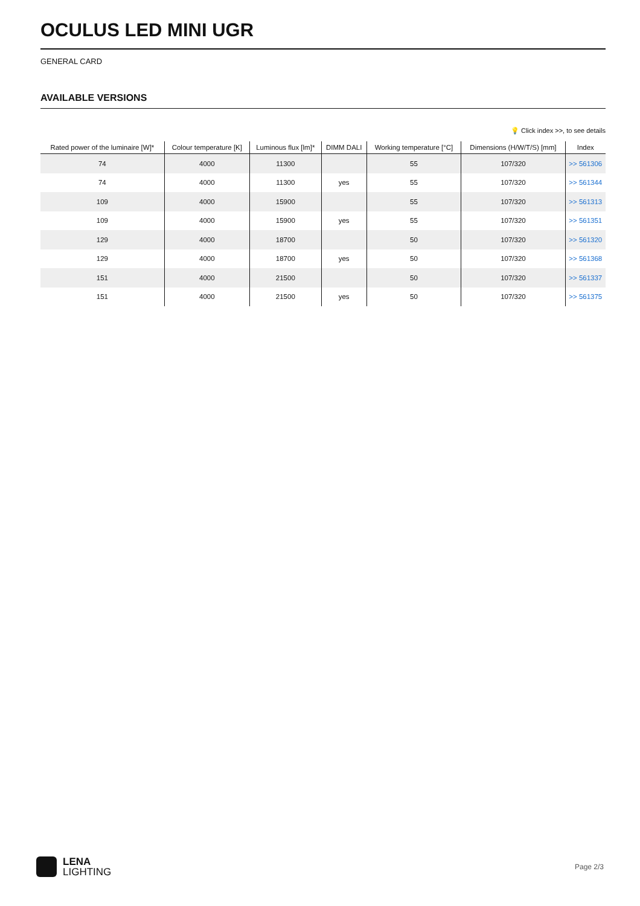OCULUS LED MINI UGR
GENERAL CARD
AVAILABLE VERSIONS
💡 Click index >>, to see details
| Rated power of the luminaire [W]* | Colour temperature [K] | Luminous flux [lm]* | DIMM DALI | Working temperature [°C] | Dimensions (H/W/T/S) [mm] | Index |
| --- | --- | --- | --- | --- | --- | --- |
| 74 | 4000 | 11300 | | 55 | 107/320 | >> 561306 |
| 74 | 4000 | 11300 | yes | 55 | 107/320 | >> 561344 |
| 109 | 4000 | 15900 | | 55 | 107/320 | >> 561313 |
| 109 | 4000 | 15900 | yes | 55 | 107/320 | >> 561351 |
| 129 | 4000 | 18700 | | 50 | 107/320 | >> 561320 |
| 129 | 4000 | 18700 | yes | 50 | 107/320 | >> 561368 |
| 151 | 4000 | 21500 | | 50 | 107/320 | >> 561337 |
| 151 | 4000 | 21500 | yes | 50 | 107/320 | >> 561375 |
LENA
LIGHTING
Page 2/3